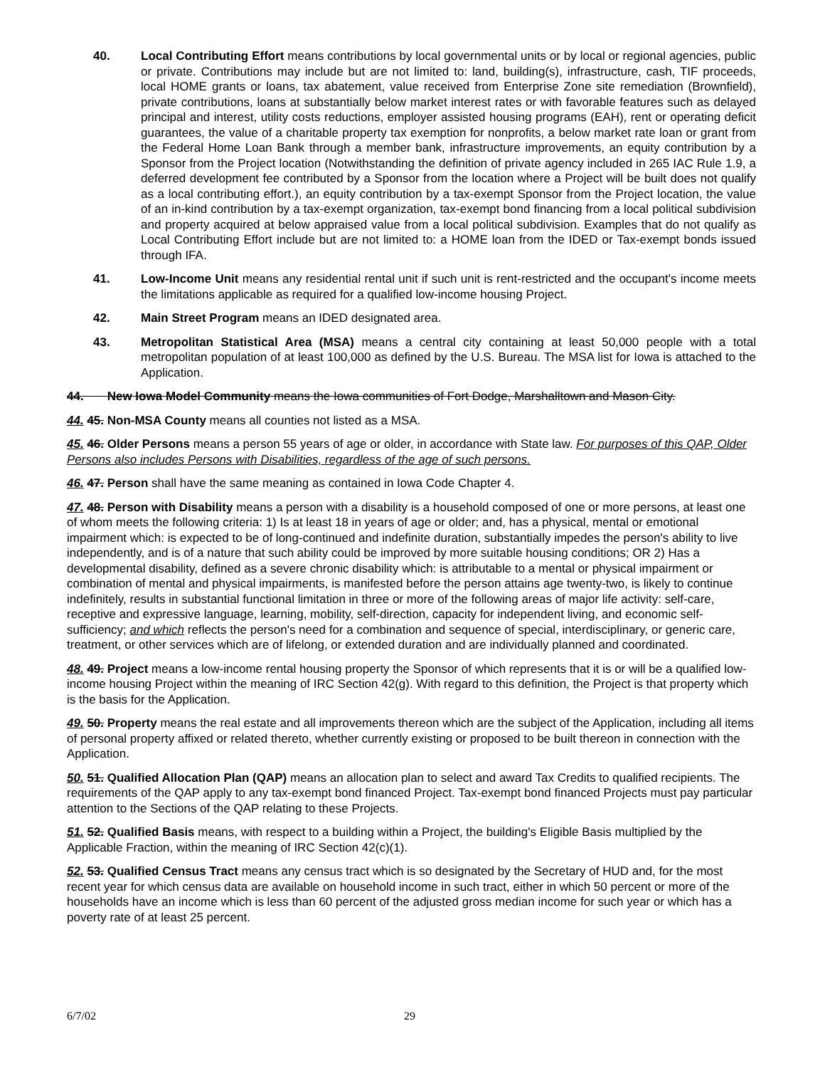40. Local Contributing Effort means contributions by local governmental units or by local or regional agencies, public or private. Contributions may include but are not limited to: land, building(s), infrastructure, cash, TIF proceeds, local HOME grants or loans, tax abatement, value received from Enterprise Zone site remediation (Brownfield), private contributions, loans at substantially below market interest rates or with favorable features such as delayed principal and interest, utility costs reductions, employer assisted housing programs (EAH), rent or operating deficit guarantees, the value of a charitable property tax exemption for nonprofits, a below market rate loan or grant from the Federal Home Loan Bank through a member bank, infrastructure improvements, an equity contribution by a Sponsor from the Project location (Notwithstanding the definition of private agency included in 265 IAC Rule 1.9, a deferred development fee contributed by a Sponsor from the location where a Project will be built does not qualify as a local contributing effort.), an equity contribution by a tax-exempt Sponsor from the Project location, the value of an in-kind contribution by a tax-exempt organization, tax-exempt bond financing from a local political subdivision and property acquired at below appraised value from a local political subdivision. Examples that do not qualify as Local Contributing Effort include but are not limited to: a HOME loan from the IDED or Tax-exempt bonds issued through IFA.
41. Low-Income Unit means any residential rental unit if such unit is rent-restricted and the occupant's income meets the limitations applicable as required for a qualified low-income housing Project.
42. Main Street Program means an IDED designated area.
43. Metropolitan Statistical Area (MSA) means a central city containing at least 50,000 people with a total metropolitan population of at least 100,000 as defined by the U.S. Bureau. The MSA list for Iowa is attached to the Application.
44. New Iowa Model Community means the Iowa communities of Fort Dodge, Marshalltown and Mason City.
44. 45. Non-MSA County means all counties not listed as a MSA.
45. 46. Older Persons means a person 55 years of age or older, in accordance with State law. For purposes of this QAP, Older Persons also includes Persons with Disabilities, regardless of the age of such persons.
46. 47. Person shall have the same meaning as contained in Iowa Code Chapter 4.
47. 48. Person with Disability means a person with a disability is a household composed of one or more persons, at least one of whom meets the following criteria: 1) Is at least 18 in years of age or older; and, has a physical, mental or emotional impairment which: is expected to be of long-continued and indefinite duration, substantially impedes the person's ability to live independently, and is of a nature that such ability could be improved by more suitable housing conditions; OR 2) Has a developmental disability, defined as a severe chronic disability which: is attributable to a mental or physical impairment or combination of mental and physical impairments, is manifested before the person attains age twenty-two, is likely to continue indefinitely, results in substantial functional limitation in three or more of the following areas of major life activity: self-care, receptive and expressive language, learning, mobility, self-direction, capacity for independent living, and economic self-sufficiency; and which reflects the person's need for a combination and sequence of special, interdisciplinary, or generic care, treatment, or other services which are of lifelong, or extended duration and are individually planned and coordinated.
48. 49. Project means a low-income rental housing property the Sponsor of which represents that it is or will be a qualified low-income housing Project within the meaning of IRC Section 42(g). With regard to this definition, the Project is that property which is the basis for the Application.
49. 50. Property means the real estate and all improvements thereon which are the subject of the Application, including all items of personal property affixed or related thereto, whether currently existing or proposed to be built thereon in connection with the Application.
50. 51. Qualified Allocation Plan (QAP) means an allocation plan to select and award Tax Credits to qualified recipients. The requirements of the QAP apply to any tax-exempt bond financed Project. Tax-exempt bond financed Projects must pay particular attention to the Sections of the QAP relating to these Projects.
51. 52. Qualified Basis means, with respect to a building within a Project, the building's Eligible Basis multiplied by the Applicable Fraction, within the meaning of IRC Section 42(c)(1).
52. 53. Qualified Census Tract means any census tract which is so designated by the Secretary of HUD and, for the most recent year for which census data are available on household income in such tract, either in which 50 percent or more of the households have an income which is less than 60 percent of the adjusted gross median income for such year or which has a poverty rate of at least 25 percent.
6/7/02 29